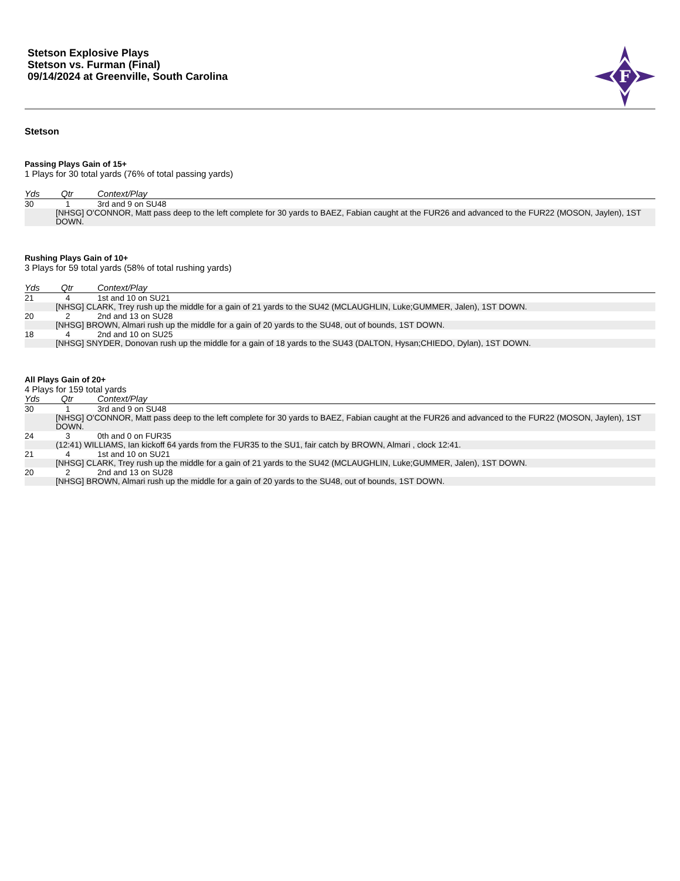Stetson Explosive Plays
Stetson vs. Furman (Final)
09/14/2024 at Greenville, South Carolina
F
Stetson
Passing Plays Gain of 15+
1 Plays for 30 total yards (76% of total passing yards)
| Yds | Qtr | Context/Play |
| --- | --- | --- |
| 30 | 1 | 3rd and 9 on SU48 |
| [NHSG] O'CONNOR, Matt pass deep to the left complete for 30 yards to BAEZ, Fabian caught at the FUR26 and advanced to the FUR22 (MOSON, Jaylen), 1ST DOWN. | | |
Rushing Plays Gain of 10+
3 Plays for 59 total yards (58% of total rushing yards)
| Yds | Qtr | Context/Play |
| --- | --- | --- |
| 21 | 4 | 1st and 10 on SU21 |
| [NHSG] CLARK, Trey rush up the middle for a gain of 21 yards to the SU42 (MCLAUGHLIN, Luke;GUMMER, Jalen), 1ST DOWN. | | |
| 20 | 2 | 2nd and 13 on SU28 |
| [NHSG] BROWN, Almari rush up the middle for a gain of 20 yards to the SU48, out of bounds, 1ST DOWN. | | |
| 18 | 4 | 2nd and 10 on SU25 |
| [NHSG] SNYDER, Donovan rush up the middle for a gain of 18 yards to the SU43 (DALTON, Hysan;CHIEDO, Dylan), 1ST DOWN. | | |
All Plays Gain of 20+
4 Plays for 159 total yards
| Yds | Qtr | Context/Play |
| --- | --- | --- |
| 30 | 1 | 3rd and 9 on SU48 |
| [NHSG] O'CONNOR, Matt pass deep to the left complete for 30 yards to BAEZ, Fabian caught at the FUR26 and advanced to the FUR22 (MOSON, Jaylen), 1ST DOWN. | | |
| 24 | 3 | 0th and 0 on FUR35 |
| (12:41) WILLIAMS, Ian kickoff 64 yards from the FUR35 to the SU1, fair catch by BROWN, Almari , clock 12:41. | | |
| 21 | 4 | 1st and 10 on SU21 |
| [NHSG] CLARK, Trey rush up the middle for a gain of 21 yards to the SU42 (MCLAUGHLIN, Luke;GUMMER, Jalen), 1ST DOWN. | | |
| 20 | 2 | 2nd and 13 on SU28 |
| [NHSG] BROWN, Almari rush up the middle for a gain of 20 yards to the SU48, out of bounds, 1ST DOWN. | | |